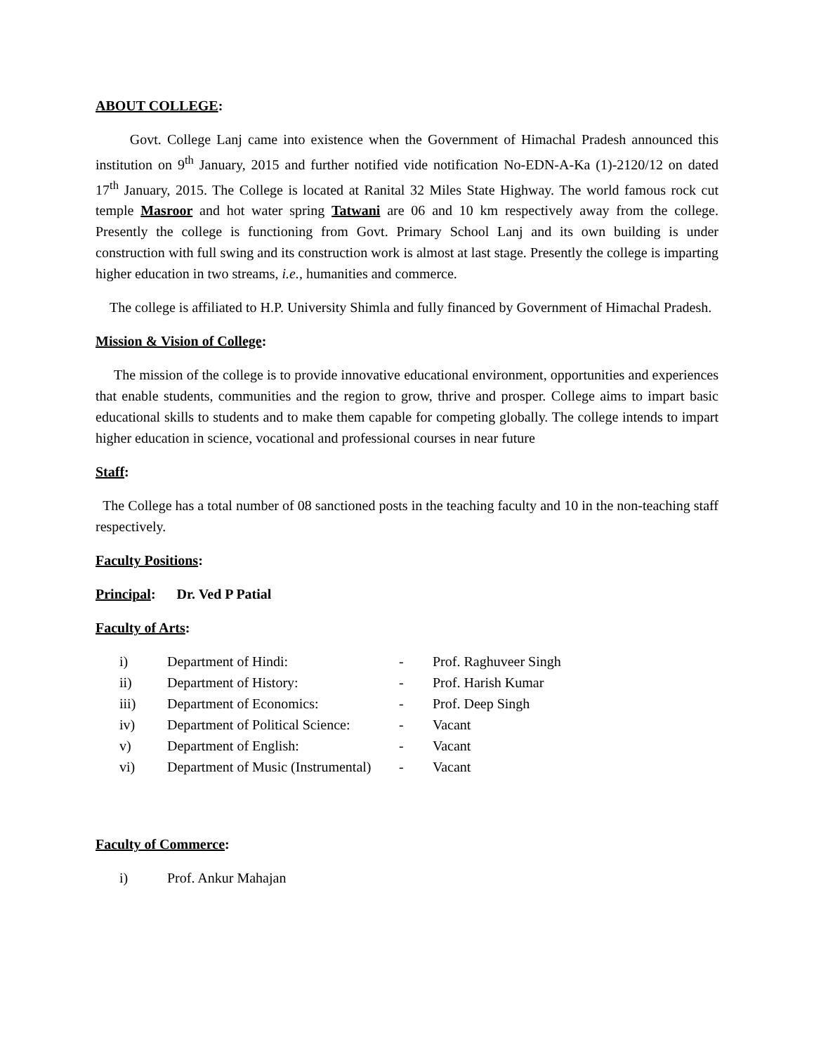ABOUT COLLEGE:
Govt. College Lanj came into existence when the Government of Himachal Pradesh announced this institution on 9<sup>th</sup> January, 2015 and further notified vide notification No-EDN-A-Ka (1)-2120/12 on dated 17<sup>th</sup> January, 2015. The College is located at Ranital 32 Miles State Highway. The world famous rock cut temple Masroor and hot water spring Tatwani are 06 and 10 km respectively away from the college. Presently the college is functioning from Govt. Primary School Lanj and its own building is under construction with full swing and its construction work is almost at last stage. Presently the college is imparting higher education in two streams, i.e., humanities and commerce.
The college is affiliated to H.P. University Shimla and fully financed by Government of Himachal Pradesh.
Mission & Vision of College:
The mission of the college is to provide innovative educational environment, opportunities and experiences that enable students, communities and the region to grow, thrive and prosper. College aims to impart basic educational skills to students and to make them capable for competing globally. The college intends to impart higher education in science, vocational and professional courses in near future
Staff:
The College has a total number of 08 sanctioned posts in the teaching faculty and 10 in the non-teaching staff respectively.
Faculty Positions:
Principal: Dr. Ved P Patial
Faculty of Arts:
i) Department of Hindi: - Prof. Raghuveer Singh
ii) Department of History: - Prof. Harish Kumar
iii) Department of Economics: - Prof. Deep Singh
iv) Department of Political Science: - Vacant
v) Department of English: - Vacant
vi) Department of Music (Instrumental) - Vacant
Faculty of Commerce:
i) Prof. Ankur Mahajan